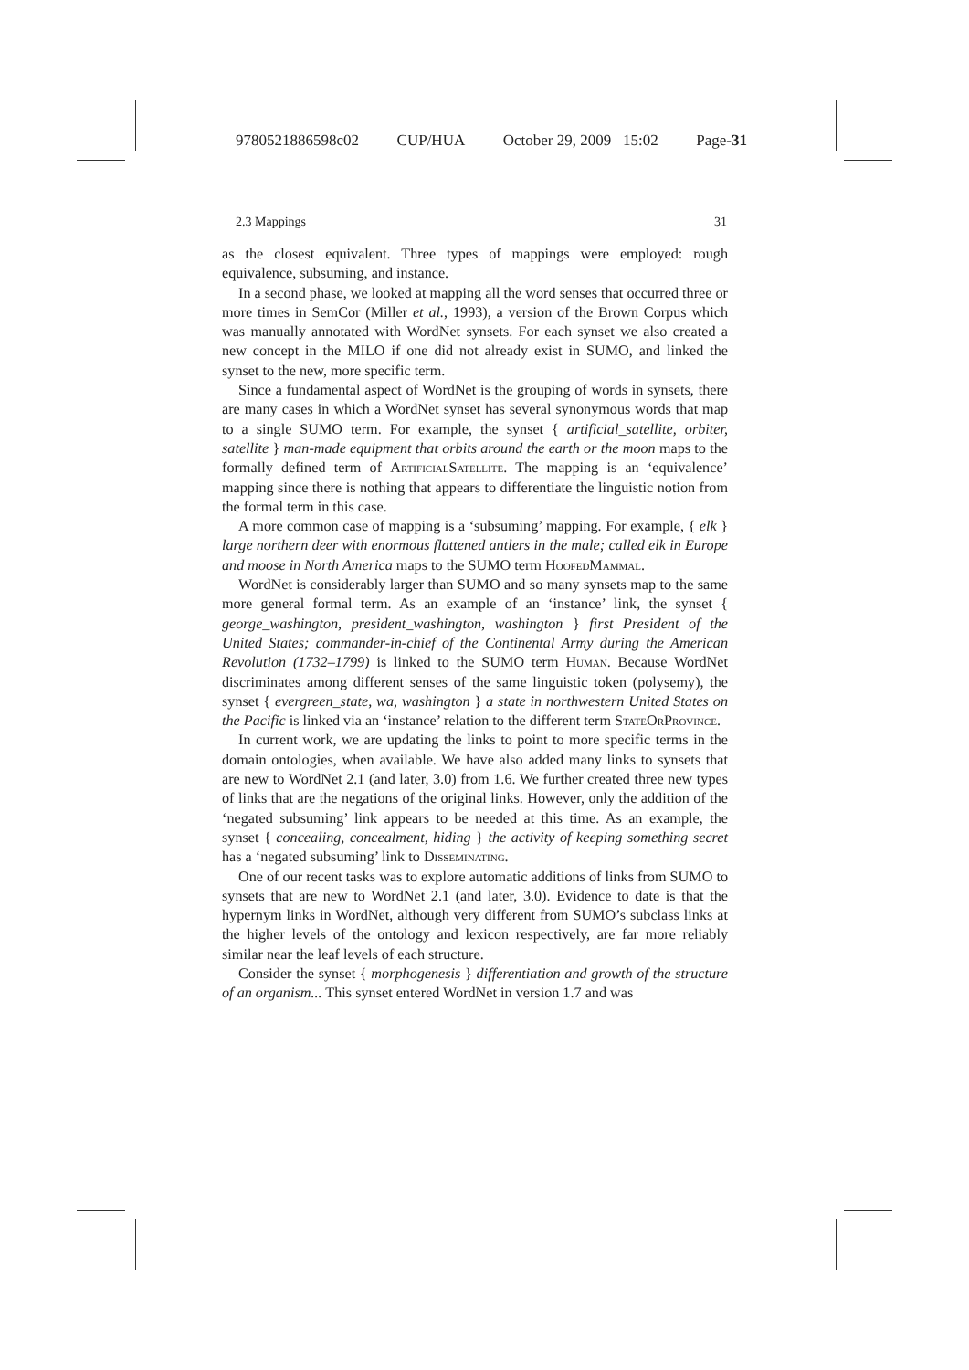9780521886598c02 CUP/HUA October 29, 2009 15:02 Page-31
2.3 Mappings 31
as the closest equivalent. Three types of mappings were employed: rough equivalence, subsuming, and instance.
In a second phase, we looked at mapping all the word senses that occurred three or more times in SemCor (Miller et al., 1993), a version of the Brown Corpus which was manually annotated with WordNet synsets. For each synset we also created a new concept in the MILO if one did not already exist in SUMO, and linked the synset to the new, more specific term.
Since a fundamental aspect of WordNet is the grouping of words in synsets, there are many cases in which a WordNet synset has several synonymous words that map to a single SUMO term. For example, the synset { artificial_satellite, orbiter, satellite } man-made equipment that orbits around the earth or the moon maps to the formally defined term of ArtificialSatellite. The mapping is an ‘equivalence’ mapping since there is nothing that appears to differentiate the linguistic notion from the formal term in this case.
A more common case of mapping is a ‘subsuming’ mapping. For example, { elk } large northern deer with enormous flattened antlers in the male; called elk in Europe and moose in North America maps to the SUMO term HoofedMammal.
WordNet is considerably larger than SUMO and so many synsets map to the same more general formal term. As an example of an ‘instance’ link, the synset { george_washington, president_washington, washington } first President of the United States; commander-in-chief of the Continental Army during the American Revolution (1732–1799) is linked to the SUMO term Human. Because WordNet discriminates among different senses of the same linguistic token (polysemy), the synset { evergreen_state, wa, washington } a state in northwestern United States on the Pacific is linked via an ‘instance’ relation to the different term StateOrProvince.
In current work, we are updating the links to point to more specific terms in the domain ontologies, when available. We have also added many links to synsets that are new to WordNet 2.1 (and later, 3.0) from 1.6. We further created three new types of links that are the negations of the original links. However, only the addition of the ‘negated subsuming’ link appears to be needed at this time. As an example, the synset { concealing, concealment, hiding } the activity of keeping something secret has a ‘negated subsuming’ link to Disseminating.
One of our recent tasks was to explore automatic additions of links from SUMO to synsets that are new to WordNet 2.1 (and later, 3.0). Evidence to date is that the hypernym links in WordNet, although very different from SUMO’s subclass links at the higher levels of the ontology and lexicon respectively, are far more reliably similar near the leaf levels of each structure.
Consider the synset { morphogenesis } differentiation and growth of the structure of an organism... This synset entered WordNet in version 1.7 and was